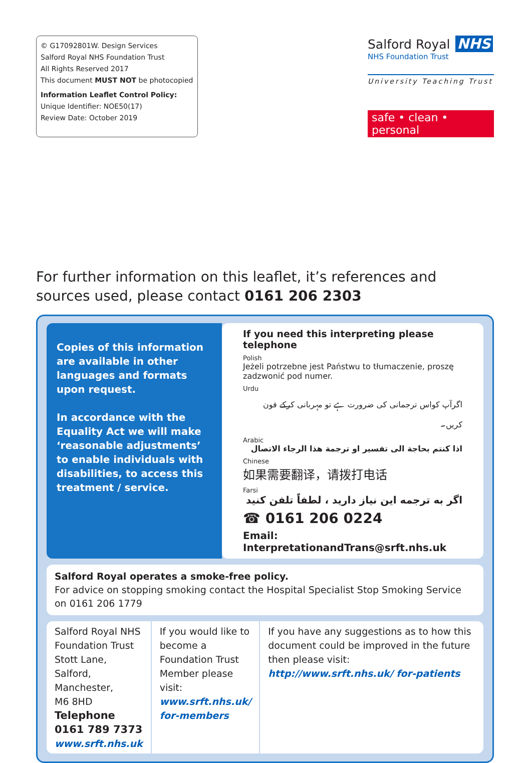© G17092801W. Design Services
Salford Royal NHS Foundation Trust
All Rights Reserved 2017
This document MUST NOT be photocopied
Information Leaflet Control Policy:
Unique Identifier: NOE50(17)
Review Date: October 2019
Salford Royal NHS
NHS Foundation Trust
University Teaching Trust
safe • clean • personal
For further information on this leaflet, it’s references and sources used, please contact 0161 206 2303
Copies of this information are available in other languages and formats upon request.
In accordance with the Equality Act we will make ‘reasonable adjustments’ to enable individuals with disabilities, to access this treatment / service.
If you need this interpreting please telephone
Polish
Jeżeli potrzebne jest Państwu to tłumaczenie, proszę zadzwonić pod numer.
Urdu
اگرآپ کواس ترجمانی کی ضرورت ہے تو مہربانی کرکے فون کریں۔
Arabic
اذا كنتم بحاجة الى تفسير او ترجمة هذا الرجاء الاتصال
Chinese
如果需要翻译，请拨打电话
Farsi
اگر به ترجمه این نیاز دارید ، لطفاً تلفن کنید
☎ 0161 206 0224
Email: InterpretationandTrans@srft.nhs.uk
Salford Royal operates a smoke-free policy.
For advice on stopping smoking contact the Hospital Specialist Stop Smoking Service on 0161 206 1779
Salford Royal NHS Foundation Trust
Stott Lane, Salford,
Manchester,
M6 8HD
Telephone 0161 789 7373
www.srft.nhs.uk
If you would like to become a Foundation Trust Member please visit:
www.srft.nhs.uk/ for-members
If you have any suggestions as to how this document could be improved in the future then please visit:
http://www.srft.nhs.uk/ for-patients